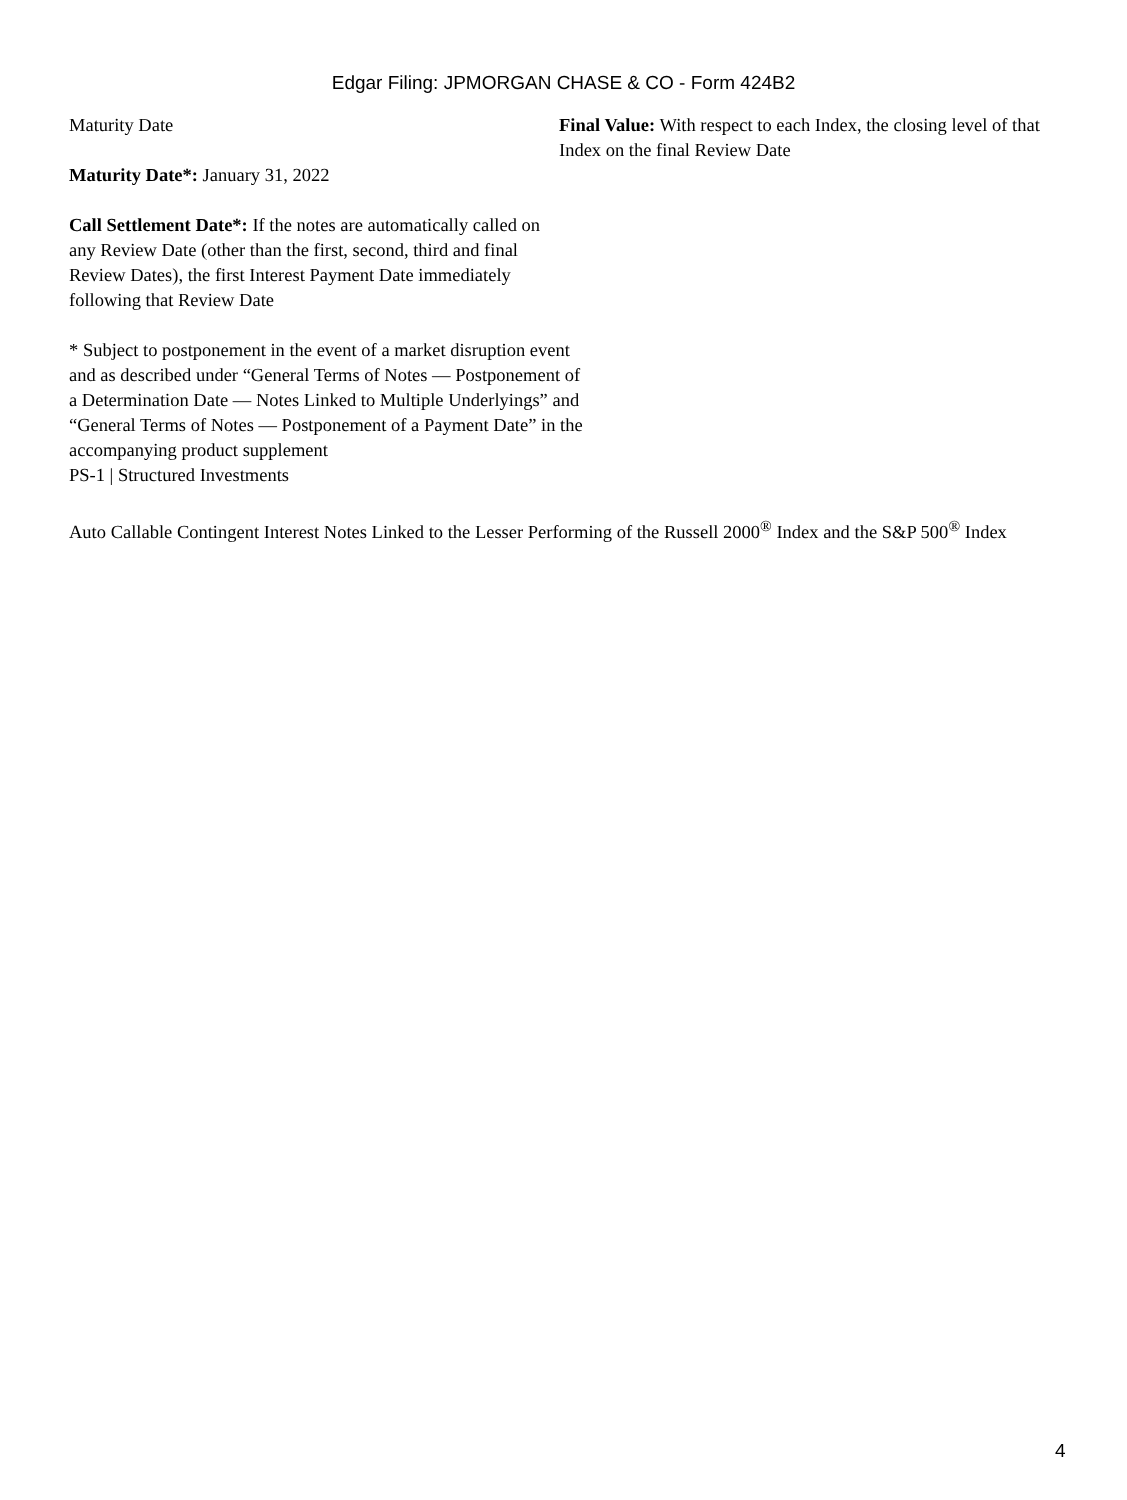Edgar Filing: JPMORGAN CHASE & CO - Form 424B2
Maturity Date
Maturity Date*: January 31, 2022
Call Settlement Date*: If the notes are automatically called on any Review Date (other than the first, second, third and final Review Dates), the first Interest Payment Date immediately following that Review Date
* Subject to postponement in the event of a market disruption event and as described under “General Terms of Notes — Postponement of a Determination Date — Notes Linked to Multiple Underlyings” and “General Terms of Notes — Postponement of a Payment Date” in the accompanying product supplement
PS-1 | Structured Investments
Final Value: With respect to each Index, the closing level of that Index on the final Review Date
Auto Callable Contingent Interest Notes Linked to the Lesser Performing of the Russell 2000<sup>®</sup> Index and the S&P 500<sup>®</sup> Index
4